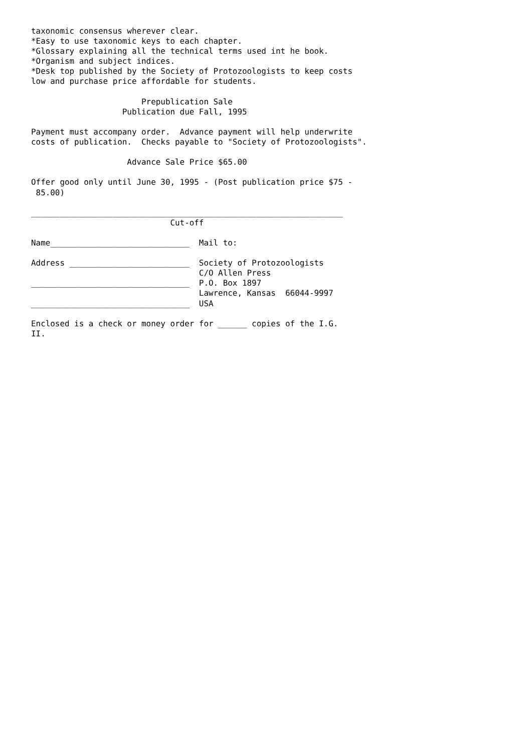taxonomic consensus wherever clear.
*Easy to use taxonomic keys to each chapter.
*Glossary explaining all the technical terms used int he book.
*Organism and subject indices.
*Desk top published by the Society of Protozoologists to keep costs
low and purchase price affordable for students.

                       Prepublication Sale
                   Publication due Fall, 1995

Payment must accompany order.  Advance payment will help underwrite
costs of publication.  Checks payable to "Society of Protozoologists".

                    Advance Sale Price $65.00

Offer good only until June 30, 1995 - (Post publication price $75 -
 85.00)

_________________________________________________________________
                             Cut-off

Name_____________________________  Mail to:

Address _________________________  Society of Protozoologists
                                   C/O Allen Press
_________________________________  P.O. Box 1897
                                   Lawrence, Kansas  66044-9997
_________________________________  USA

Enclosed is a check or money order for ______ copies of the I.G.
II.